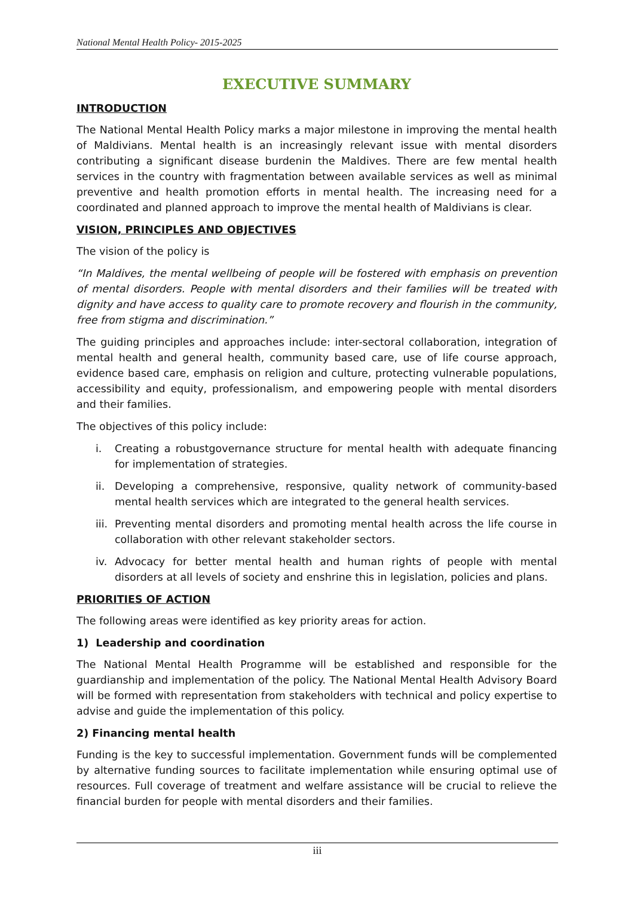National Mental Health Policy- 2015-2025
EXECUTIVE SUMMARY
INTRODUCTION
The National Mental Health Policy marks a major milestone in improving the mental health of Maldivians. Mental health is an increasingly relevant issue with mental disorders contributing a significant disease burdenin the Maldives. There are few mental health services in the country with fragmentation between available services as well as minimal preventive and health promotion efforts in mental health. The increasing need for a coordinated and planned approach to improve the mental health of Maldivians is clear.
VISION, PRINCIPLES AND OBJECTIVES
The vision of the policy is
“In Maldives, the mental wellbeing of people will be fostered with emphasis on prevention of mental disorders. People with mental disorders and their families will be treated with dignity and have access to quality care to promote recovery and flourish in the community, free from stigma and discrimination.”
The guiding principles and approaches include: inter-sectoral collaboration, integration of mental health and general health, community based care, use of life course approach, evidence based care, emphasis on religion and culture, protecting vulnerable populations, accessibility and equity, professionalism, and empowering people with mental disorders and their families.
The objectives of this policy include:
i. Creating a robustgovernance structure for mental health with adequate financing for implementation of strategies.
ii. Developing a comprehensive, responsive, quality network of community-based mental health services which are integrated to the general health services.
iii. Preventing mental disorders and promoting mental health across the life course in collaboration with other relevant stakeholder sectors.
iv. Advocacy for better mental health and human rights of people with mental disorders at all levels of society and enshrine this in legislation, policies and plans.
PRIORITIES OF ACTION
The following areas were identified as key priority areas for action.
1) Leadership and coordination
The National Mental Health Programme will be established and responsible for the guardianship and implementation of the policy. The National Mental Health Advisory Board will be formed with representation from stakeholders with technical and policy expertise to advise and guide the implementation of this policy.
2) Financing mental health
Funding is the key to successful implementation. Government funds will be complemented by alternative funding sources to facilitate implementation while ensuring optimal use of resources. Full coverage of treatment and welfare assistance will be crucial to relieve the financial burden for people with mental disorders and their families.
iii